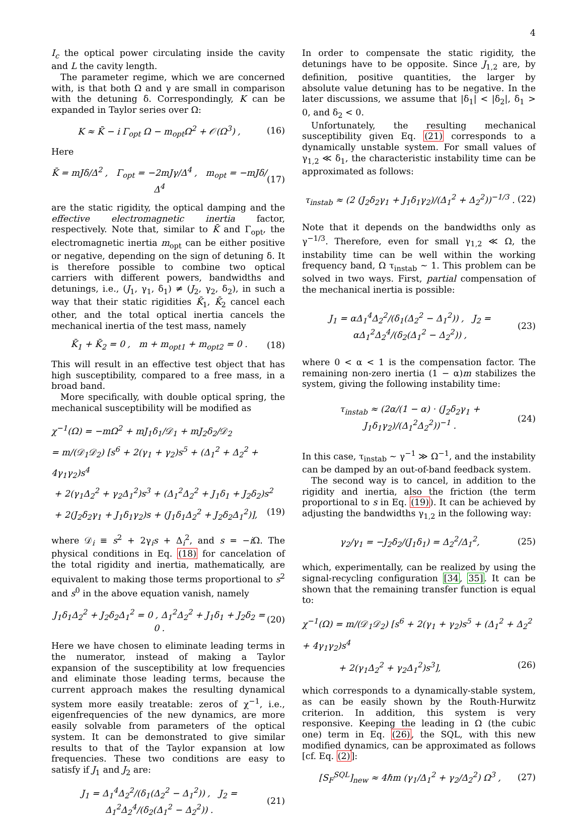4
I<sub>c</sub> the optical power circulating inside the cavity and L the cavity length.
The parameter regime, which we are concerned with, is that both Ω and γ are small in comparison with the detuning δ. Correspondingly, K can be expanded in Taylor series over Ω:
K ≈ K̄ − i Γ<sub>opt</sub> Ω − m<sub>opt</sub>Ω<sup>2</sup> + 𝒪(Ω<sup>3</sup>) ,
(16)
Here
K̄ = mJδ/Δ<sup>2</sup> , Γ<sub>opt</sub> = −2mJγ/Δ<sup>4</sup> , m<sub>opt</sub> = −mJδ/Δ<sup>4</sup>
(17)
are the static rigidity, the optical damping and the effective electromagnetic inertia factor, respectively. Note that, similar to K̄ and Γ<sub>opt</sub>, the electromagnetic inertia m<sub>opt</sub> can be either positive or negative, depending on the sign of detuning δ. It is therefore possible to combine two optical carriers with different powers, bandwidths and detunings, i.e., (J<sub>1</sub>, γ<sub>1</sub>, δ<sub>1</sub>) ≠ (J<sub>2</sub>, γ<sub>2</sub>, δ<sub>2</sub>), in such a way that their static rigidities K̄<sub>1</sub>, K̄<sub>2</sub> cancel each other, and the total optical inertia cancels the mechanical inertia of the test mass, namely
K̄<sub>1</sub> + K̄<sub>2</sub> = 0 , m + m<sub>opt1</sub> + m<sub>opt2</sub> = 0 .
(18)
This will result in an effective test object that has high susceptibility, compared to a free mass, in a broad band.
More specifically, with double optical spring, the mechanical susceptibility will be modified as
χ<sup>−1</sup>(Ω) = −mΩ<sup>2</sup> + mJ<sub>1</sub>δ<sub>1</sub>/𝒟<sub>1</sub> + mJ<sub>2</sub>δ<sub>2</sub>/𝒟<sub>2</sub>
= m/(𝒟<sub>1</sub>𝒟<sub>2</sub>) [s<sup>6</sup> + 2(γ<sub>1</sub> + γ<sub>2</sub>)s<sup>5</sup> + (Δ<sub>1</sub><sup>2</sup> + Δ<sub>2</sub><sup>2</sup> + 4γ<sub>1</sub>γ<sub>2</sub>)s<sup>4</sup>
+ 2(γ<sub>1</sub>Δ<sub>2</sub><sup>2</sup> + γ<sub>2</sub>Δ<sub>1</sub><sup>2</sup>)s<sup>3</sup> + (Δ<sub>1</sub><sup>2</sup>Δ<sub>2</sub><sup>2</sup> + J<sub>1</sub>δ<sub>1</sub> + J<sub>2</sub>δ<sub>2</sub>)s<sup>2</sup>
+ 2(J<sub>2</sub>δ<sub>2</sub>γ<sub>1</sub> + J<sub>1</sub>δ<sub>1</sub>γ<sub>2</sub>)s + (J<sub>1</sub>δ<sub>1</sub>Δ<sub>2</sub><sup>2</sup> + J<sub>2</sub>δ<sub>2</sub>Δ<sub>1</sub><sup>2</sup>)], (19)
where 𝒟<sub>i</sub> ≡ s<sup>2</sup> + 2γ<sub>i</sub>s + Δ<sub>i</sub><sup>2</sup>, and s = −i Ω. The physical conditions in Eq. (18) for cancelation of the total rigidity and inertia, mathematically, are equivalent to making those terms proportional to s<sup>2</sup> and s<sup>0</sup> in the above equation vanish, namely
J<sub>1</sub>δ<sub>1</sub>Δ<sub>2</sub><sup>2</sup> + J<sub>2</sub>δ<sub>2</sub>Δ<sub>1</sub><sup>2</sup> = 0 , Δ<sub>1</sub><sup>2</sup>Δ<sub>2</sub><sup>2</sup> + J<sub>1</sub>δ<sub>1</sub> + J<sub>2</sub>δ<sub>2</sub> = 0 .
(20)
Here we have chosen to eliminate leading terms in the numerator, instead of making a Taylor expansion of the susceptibility at low frequencies and eliminate those leading terms, because the current approach makes the resulting dynamical system more easily treatable: zeros of χ<sup>−1</sup>, i.e., eigenfrequencies of the new dynamics, are more easily solvable from parameters of the optical system. It can be demonstrated to give similar results to that of the Taylor expansion at low frequencies. These two conditions are easy to satisfy if J<sub>1</sub> and J<sub>2</sub> are:
J<sub>1</sub> = Δ<sub>1</sub><sup>4</sup>Δ<sub>2</sub><sup>2</sup>/(δ<sub>1</sub>(Δ<sub>2</sub><sup>2</sup> − Δ<sub>1</sub><sup>2</sup>)) , J<sub>2</sub> = Δ<sub>1</sub><sup>2</sup>Δ<sub>2</sub><sup>4</sup>/(δ<sub>2</sub>(Δ<sub>1</sub><sup>2</sup> − Δ<sub>2</sub><sup>2</sup>)) .
(21)
In order to compensate the static rigidity, the detunings have to be opposite. Since J<sub>1,2</sub> are, by definition, positive quantities, the larger by absolute value detuning has to be negative. In the later discussions, we assume that |δ<sub>1</sub>| < |δ<sub>2</sub>|, δ<sub>1</sub> > 0, and δ<sub>2</sub> < 0.
Unfortunately, the resulting mechanical susceptibility given Eq. (21) corresponds to a dynamically unstable system. For small values of γ<sub>1,2</sub> ≪ δ<sub>1</sub>, the characteristic instability time can be approximated as follows:
τ<sub>instab</sub> ≈ (2 (J<sub>2</sub>δ<sub>2</sub>γ<sub>1</sub> + J<sub>1</sub>δ<sub>1</sub>γ<sub>2</sub>)/(Δ<sub>1</sub><sup>2</sup> + Δ<sub>2</sub><sup>2</sup>))<sup>−1/3</sup> .
(22)
Note that it depends on the bandwidths only as γ<sup>−1/3</sup>. Therefore, even for small γ<sub>1,2</sub> ≪ Ω, the instability time can be well within the working frequency band, Ω τ<sub>instab</sub> ∼ 1. This problem can be solved in two ways. First, partial compensation of the mechanical inertia is possible:
J<sub>1</sub> = αΔ<sub>1</sub><sup>4</sup>Δ<sub>2</sub><sup>2</sup>/(δ<sub>1</sub>(Δ<sub>2</sub><sup>2</sup> − Δ<sub>1</sub><sup>2</sup>)) , J<sub>2</sub> = αΔ<sub>1</sub><sup>2</sup>Δ<sub>2</sub><sup>4</sup>/(δ<sub>2</sub>(Δ<sub>1</sub><sup>2</sup> − Δ<sub>2</sub><sup>2</sup>)) ,
(23)
where 0 < α < 1 is the compensation factor. The remaining non-zero inertia (1 − α)m stabilizes the system, giving the following instability time:
τ<sub>instab</sub> ≈ (2α/(1 − α) · (J<sub>2</sub>δ<sub>2</sub>γ<sub>1</sub> + J<sub>1</sub>δ<sub>1</sub>γ<sub>2</sub>)/(Δ<sub>1</sub><sup>2</sup>Δ<sub>2</sub><sup>2</sup>))<sup>−1</sup> .
(24)
In this case, τ<sub>instab</sub> ∼ γ<sup>−1</sup> ≫ Ω<sup>−1</sup>, and the instability can be damped by an out-of-band feedback system.
The second way is to cancel, in addition to the rigidity and inertia, also the friction (the term proportional to s in Eq. (19)). It can be achieved by adjusting the bandwidths γ<sub>1,2</sub> in the following way:
γ<sub>2</sub>/γ<sub>1</sub> = −J<sub>2</sub>δ<sub>2</sub>/(J<sub>1</sub>δ<sub>1</sub>) = Δ<sub>2</sub><sup>2</sup>/Δ<sub>1</sub><sup>2</sup>,
(25)
which, experimentally, can be realized by using the signal-recycling configuration [34, 35]. It can be shown that the remaining transfer function is equal to:
χ<sup>−1</sup>(Ω) = m/(𝒟<sub>1</sub>𝒟<sub>2</sub>) [s<sup>6</sup> + 2(γ<sub>1</sub> + γ<sub>2</sub>)s<sup>5</sup> + (Δ<sub>1</sub><sup>2</sup> + Δ<sub>2</sub><sup>2</sup> + 4γ<sub>1</sub>γ<sub>2</sub>)s<sup>4</sup>
+ 2(γ<sub>1</sub>Δ<sub>2</sub><sup>2</sup> + γ<sub>2</sub>Δ<sub>1</sub><sup>2</sup>)s<sup>3</sup>], (26)
which corresponds to a dynamically-stable system, as can be easily shown by the Routh-Hurwitz criterion. In addition, this system is very responsive. Keeping the leading in Ω (the cubic one) term in Eq. (26), the SQL, with this new modified dynamics, can be approximated as follows [cf. Eq. (2)]:
[S<sub>F</sub><sup>SQL</sup>]<sub>new</sub> ≈ 4ℏm (γ<sub>1</sub>/Δ<sub>1</sub><sup>2</sup> + γ<sub>2</sub>/Δ<sub>2</sub><sup>2</sup>) Ω<sup>3</sup> ,
(27)